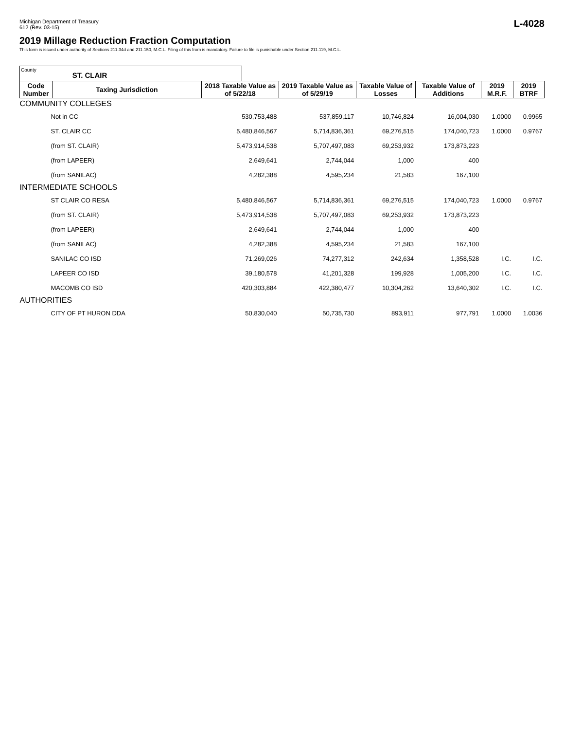Michigan Department of Treasury
612 (Rev. 03-15)
L-4028
2019 Millage Reduction Fraction Computation
This form is issued under authority of Sections 211.34d and 211.150, M.C.L. Filing of this from is mandatory. Failure to file is punishable under Section 211.119, M.C.L.
County ST. CLAIR
| Code Number | Taxing Jurisdiction | 2018 Taxable Value as of 5/22/18 | 2019 Taxable Value as of 5/29/19 | Taxable Value of Losses | Taxable Value of Additions | 2019 M.R.F. | 2019 BTRF |
| --- | --- | --- | --- | --- | --- | --- | --- |
| COMMUNITY COLLEGES | | | | | | | |
| Not in CC | | 530,753,488 | 537,859,117 | 10,746,824 | 16,004,030 | 1.0000 | 0.9965 |
| ST. CLAIR CC | | 5,480,846,567 | 5,714,836,361 | 69,276,515 | 174,040,723 | 1.0000 | 0.9767 |
| (from ST. CLAIR) | | 5,473,914,538 | 5,707,497,083 | 69,253,932 | 173,873,223 | | |
| (from LAPEER) | | 2,649,641 | 2,744,044 | 1,000 | 400 | | |
| (from SANILAC) | | 4,282,388 | 4,595,234 | 21,583 | 167,100 | | |
| INTERMEDIATE SCHOOLS | | | | | | | |
| ST CLAIR CO RESA | | 5,480,846,567 | 5,714,836,361 | 69,276,515 | 174,040,723 | 1.0000 | 0.9767 |
| (from ST. CLAIR) | | 5,473,914,538 | 5,707,497,083 | 69,253,932 | 173,873,223 | | |
| (from LAPEER) | | 2,649,641 | 2,744,044 | 1,000 | 400 | | |
| (from SANILAC) | | 4,282,388 | 4,595,234 | 21,583 | 167,100 | | |
| SANILAC CO ISD | | 71,269,026 | 74,277,312 | 242,634 | 1,358,528 | I.C. | I.C. |
| LAPEER CO ISD | | 39,180,578 | 41,201,328 | 199,928 | 1,005,200 | I.C. | I.C. |
| MACOMB CO ISD | | 420,303,884 | 422,380,477 | 10,304,262 | 13,640,302 | I.C. | I.C. |
| AUTHORITIES | | | | | | | |
| CITY OF PT HURON DDA | | 50,830,040 | 50,735,730 | 893,911 | 977,791 | 1.0000 | 1.0036 |